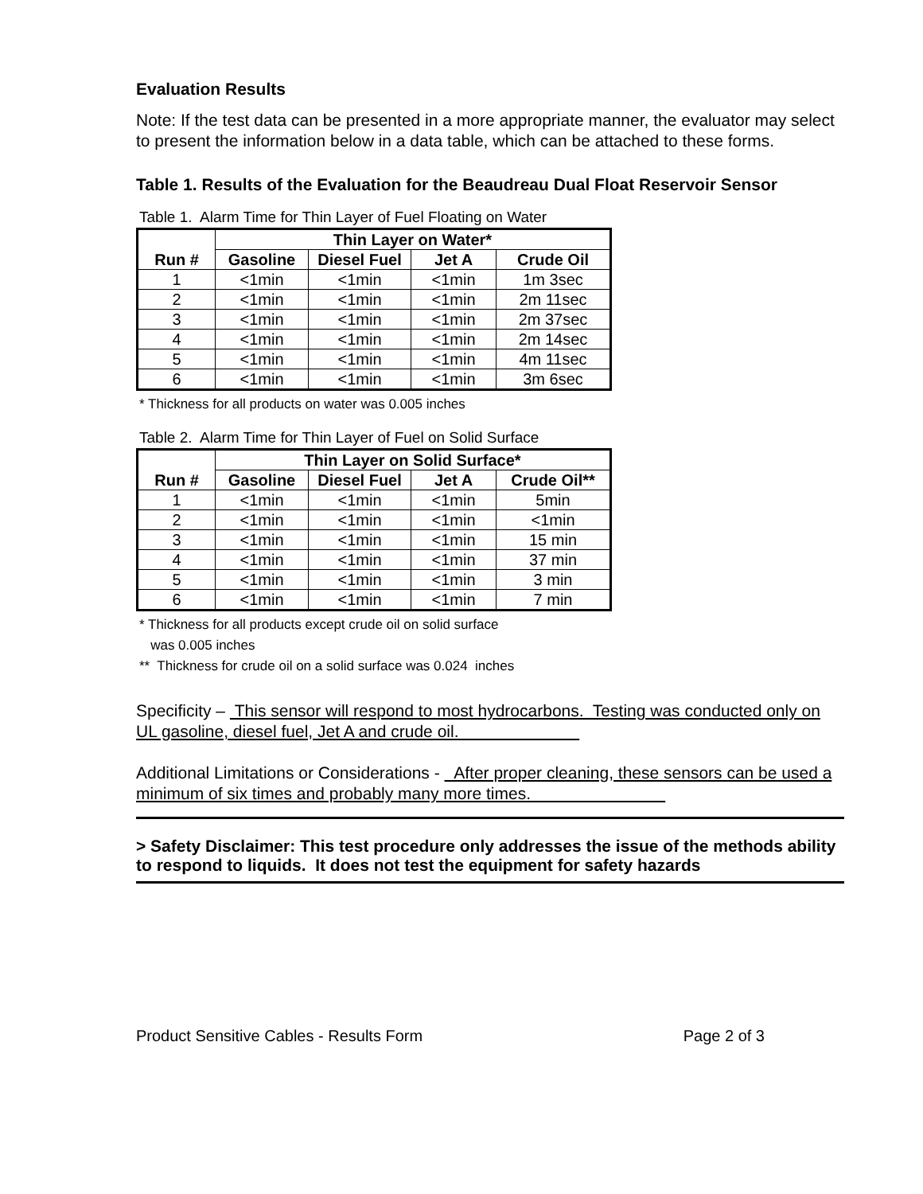Evaluation Results
Note: If the test data can be presented in a more appropriate manner, the evaluator may select to present the information below in a data table, which can be attached to these forms.
Table 1. Results of the Evaluation for the Beaudreau Dual Float Reservoir Sensor
Table 1. Alarm Time for Thin Layer of Fuel Floating on Water
| Run # | Thin Layer on Water* | | | |
| --- | --- | --- | --- | --- |
| | Gasoline | Diesel Fuel | Jet A | Crude Oil |
| 1 | <1min | <1min | <1min | 1m 3sec |
| 2 | <1min | <1min | <1min | 2m 11sec |
| 3 | <1min | <1min | <1min | 2m 37sec |
| 4 | <1min | <1min | <1min | 2m 14sec |
| 5 | <1min | <1min | <1min | 4m 11sec |
| 6 | <1min | <1min | <1min | 3m 6sec |
* Thickness for all products on water was 0.005 inches
Table 2. Alarm Time for Thin Layer of Fuel on Solid Surface
| Run # | Thin Layer on Solid Surface* | | | |
| --- | --- | --- | --- | --- |
| | Gasoline | Diesel Fuel | Jet A | Crude Oil** |
| 1 | <1min | <1min | <1min | 5min |
| 2 | <1min | <1min | <1min | <1min |
| 3 | <1min | <1min | <1min | 15 min |
| 4 | <1min | <1min | <1min | 37 min |
| 5 | <1min | <1min | <1min | 3 min |
| 6 | <1min | <1min | <1min | 7 min |
* Thickness for all products except crude oil on solid surface
was 0.005 inches
** Thickness for crude oil on a solid surface was 0.024 inches
Specificity – This sensor will respond to most hydrocarbons. Testing was conducted only on UL gasoline, diesel fuel, Jet A and crude oil.
Additional Limitations or Considerations - After proper cleaning, these sensors can be used a minimum of six times and probably many more times.
> Safety Disclaimer: This test procedure only addresses the issue of the methods ability to respond to liquids. It does not test the equipment for safety hazards
Product Sensitive Cables - Results Form Page 2 of 3